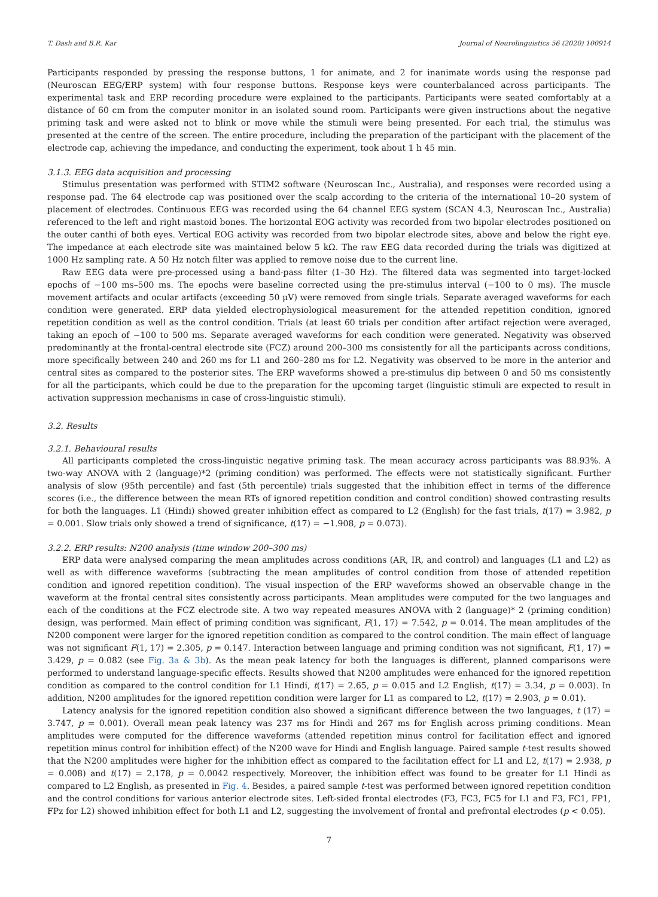T. Dash and B.R. Kar Journal of Neurolinguistics 56 (2020) 100914
Participants responded by pressing the response buttons, 1 for animate, and 2 for inanimate words using the response pad (Neuroscan EEG/ERP system) with four response buttons. Response keys were counterbalanced across participants. The experimental task and ERP recording procedure were explained to the participants. Participants were seated comfortably at a distance of 60 cm from the computer monitor in an isolated sound room. Participants were given instructions about the negative priming task and were asked not to blink or move while the stimuli were being presented. For each trial, the stimulus was presented at the centre of the screen. The entire procedure, including the preparation of the participant with the placement of the electrode cap, achieving the impedance, and conducting the experiment, took about 1 h 45 min.
3.1.3. EEG data acquisition and processing
Stimulus presentation was performed with STIM2 software (Neuroscan Inc., Australia), and responses were recorded using a response pad. The 64 electrode cap was positioned over the scalp according to the criteria of the international 10–20 system of placement of electrodes. Continuous EEG was recorded using the 64 channel EEG system (SCAN 4.3, Neuroscan Inc., Australia) referenced to the left and right mastoid bones. The horizontal EOG activity was recorded from two bipolar electrodes positioned on the outer canthi of both eyes. Vertical EOG activity was recorded from two bipolar electrode sites, above and below the right eye. The impedance at each electrode site was maintained below 5 kΩ. The raw EEG data recorded during the trials was digitized at 1000 Hz sampling rate. A 50 Hz notch filter was applied to remove noise due to the current line.
Raw EEG data were pre-processed using a band-pass filter (1–30 Hz). The filtered data was segmented into target-locked epochs of −100 ms–500 ms. The epochs were baseline corrected using the pre-stimulus interval (−100 to 0 ms). The muscle movement artifacts and ocular artifacts (exceeding 50 μV) were removed from single trials. Separate averaged waveforms for each condition were generated. ERP data yielded electrophysiological measurement for the attended repetition condition, ignored repetition condition as well as the control condition. Trials (at least 60 trials per condition after artifact rejection were averaged, taking an epoch of −100 to 500 ms. Separate averaged waveforms for each condition were generated. Negativity was observed predominantly at the frontal-central electrode site (FCZ) around 200–300 ms consistently for all the participants across conditions, more specifically between 240 and 260 ms for L1 and 260–280 ms for L2. Negativity was observed to be more in the anterior and central sites as compared to the posterior sites. The ERP waveforms showed a pre-stimulus dip between 0 and 50 ms consistently for all the participants, which could be due to the preparation for the upcoming target (linguistic stimuli are expected to result in activation suppression mechanisms in case of cross-linguistic stimuli).
3.2. Results
3.2.1. Behavioural results
All participants completed the cross-linguistic negative priming task. The mean accuracy across participants was 88.93%. A two-way ANOVA with 2 (language)*2 (priming condition) was performed. The effects were not statistically significant. Further analysis of slow (95th percentile) and fast (5th percentile) trials suggested that the inhibition effect in terms of the difference scores (i.e., the difference between the mean RTs of ignored repetition condition and control condition) showed contrasting results for both the languages. L1 (Hindi) showed greater inhibition effect as compared to L2 (English) for the fast trials, t(17) = 3.982, p = 0.001. Slow trials only showed a trend of significance, t(17) = −1.908, p = 0.073).
3.2.2. ERP results: N200 analysis (time window 200–300 ms)
ERP data were analysed comparing the mean amplitudes across conditions (AR, IR, and control) and languages (L1 and L2) as well as with difference waveforms (subtracting the mean amplitudes of control condition from those of attended repetition condition and ignored repetition condition). The visual inspection of the ERP waveforms showed an observable change in the waveform at the frontal central sites consistently across participants. Mean amplitudes were computed for the two languages and each of the conditions at the FCZ electrode site. A two way repeated measures ANOVA with 2 (language)* 2 (priming condition) design, was performed. Main effect of priming condition was significant, F(1, 17) = 7.542, p = 0.014. The mean amplitudes of the N200 component were larger for the ignored repetition condition as compared to the control condition. The main effect of language was not significant F(1, 17) = 2.305, p = 0.147. Interaction between language and priming condition was not significant, F(1, 17) = 3.429, p = 0.082 (see Fig. 3a & 3b). As the mean peak latency for both the languages is different, planned comparisons were performed to understand language-specific effects. Results showed that N200 amplitudes were enhanced for the ignored repetition condition as compared to the control condition for L1 Hindi, t(17) = 2.65, p = 0.015 and L2 English, t(17) = 3.34, p = 0.003). In addition, N200 amplitudes for the ignored repetition condition were larger for L1 as compared to L2, t(17) = 2.903, p = 0.01).
Latency analysis for the ignored repetition condition also showed a significant difference between the two languages, t (17) = 3.747, p = 0.001). Overall mean peak latency was 237 ms for Hindi and 267 ms for English across priming conditions. Mean amplitudes were computed for the difference waveforms (attended repetition minus control for facilitation effect and ignored repetition minus control for inhibition effect) of the N200 wave for Hindi and English language. Paired sample t-test results showed that the N200 amplitudes were higher for the inhibition effect as compared to the facilitation effect for L1 and L2, t(17) = 2.938, p = 0.008) and t(17) = 2.178, p = 0.0042 respectively. Moreover, the inhibition effect was found to be greater for L1 Hindi as compared to L2 English, as presented in Fig. 4. Besides, a paired sample t-test was performed between ignored repetition condition and the control conditions for various anterior electrode sites. Left-sided frontal electrodes (F3, FC3, FC5 for L1 and F3, FC1, FP1, FPz for L2) showed inhibition effect for both L1 and L2, suggesting the involvement of frontal and prefrontal electrodes (p < 0.05).
7